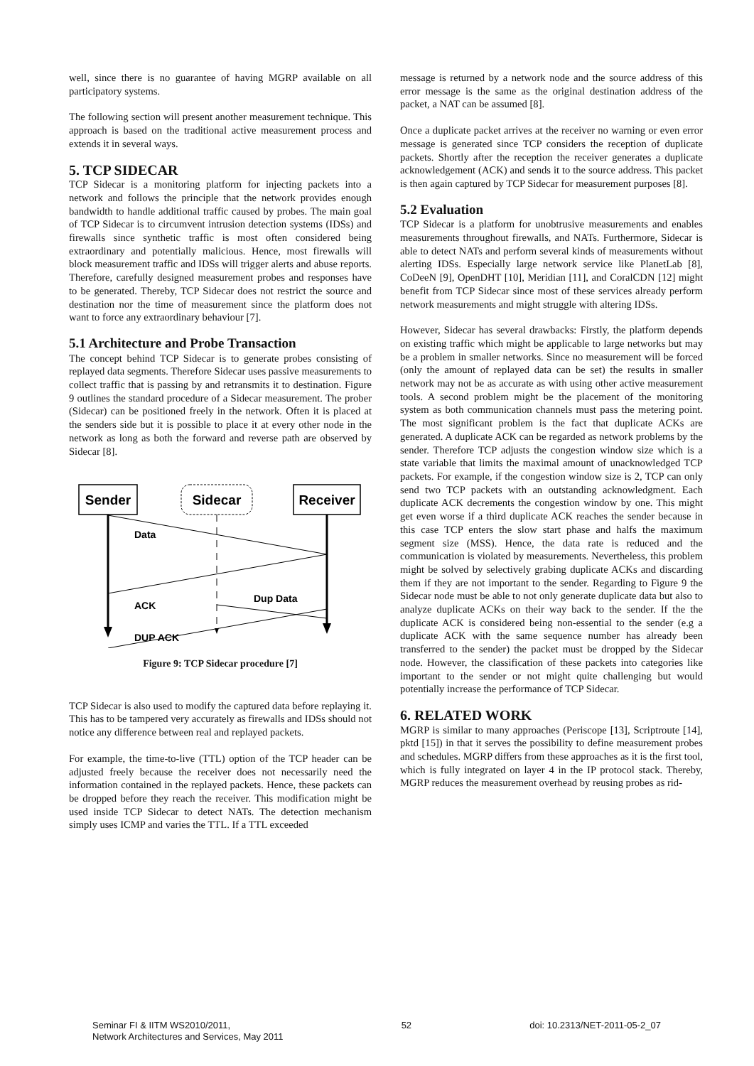well, since there is no guarantee of having MGRP available on all participatory systems.
The following section will present another measurement technique. This approach is based on the traditional active measurement process and extends it in several ways.
5. TCP SIDECAR
TCP Sidecar is a monitoring platform for injecting packets into a network and follows the principle that the network provides enough bandwidth to handle additional traffic caused by probes. The main goal of TCP Sidecar is to circumvent intrusion detection systems (IDSs) and firewalls since synthetic traffic is most often considered being extraordinary and potentially malicious. Hence, most firewalls will block measurement traffic and IDSs will trigger alerts and abuse reports. Therefore, carefully designed measurement probes and responses have to be generated. Thereby, TCP Sidecar does not restrict the source and destination nor the time of measurement since the platform does not want to force any extraordinary behaviour [7].
5.1 Architecture and Probe Transaction
The concept behind TCP Sidecar is to generate probes consisting of replayed data segments. Therefore Sidecar uses passive measurements to collect traffic that is passing by and retransmits it to destination. Figure 9 outlines the standard procedure of a Sidecar measurement. The prober (Sidecar) can be positioned freely in the network. Often it is placed at the senders side but it is possible to place it at every other node in the network as long as both the forward and reverse path are observed by Sidecar [8].
Sender
Sidecar
Receiver
Data
ACK
Dup Data
DUP ACK
Figure 9: TCP Sidecar procedure [7]
TCP Sidecar is also used to modify the captured data before replaying it. This has to be tampered very accurately as firewalls and IDSs should not notice any difference between real and replayed packets.
For example, the time-to-live (TTL) option of the TCP header can be adjusted freely because the receiver does not necessarily need the information contained in the replayed packets. Hence, these packets can be dropped before they reach the receiver. This modification might be used inside TCP Sidecar to detect NATs. The detection mechanism simply uses ICMP and varies the TTL. If a TTL exceeded
message is returned by a network node and the source address of this error message is the same as the original destination address of the packet, a NAT can be assumed [8].
Once a duplicate packet arrives at the receiver no warning or even error message is generated since TCP considers the reception of duplicate packets. Shortly after the reception the receiver generates a duplicate acknowledgement (ACK) and sends it to the source address. This packet is then again captured by TCP Sidecar for measurement purposes [8].
5.2 Evaluation
TCP Sidecar is a platform for unobtrusive measurements and enables measurements throughout firewalls, and NATs. Furthermore, Sidecar is able to detect NATs and perform several kinds of measurements without alerting IDSs. Especially large network service like PlanetLab [8], CoDeeN [9], OpenDHT [10], Meridian [11], and CoralCDN [12] might benefit from TCP Sidecar since most of these services already perform network measurements and might struggle with altering IDSs.
However, Sidecar has several drawbacks: Firstly, the platform depends on existing traffic which might be applicable to large networks but may be a problem in smaller networks. Since no measurement will be forced (only the amount of replayed data can be set) the results in smaller network may not be as accurate as with using other active measurement tools. A second problem might be the placement of the monitoring system as both communication channels must pass the metering point. The most significant problem is the fact that duplicate ACKs are generated. A duplicate ACK can be regarded as network problems by the sender. Therefore TCP adjusts the congestion window size which is a state variable that limits the maximal amount of unacknowledged TCP packets. For example, if the congestion window size is 2, TCP can only send two TCP packets with an outstanding acknowledgment. Each duplicate ACK decrements the congestion window by one. This might get even worse if a third duplicate ACK reaches the sender because in this case TCP enters the slow start phase and halfs the maximum segment size (MSS). Hence, the data rate is reduced and the communication is violated by measurements. Nevertheless, this problem might be solved by selectively grabing duplicate ACKs and discarding them if they are not important to the sender. Regarding to Figure 9 the Sidecar node must be able to not only generate duplicate data but also to analyze duplicate ACKs on their way back to the sender. If the the duplicate ACK is considered being non-essential to the sender (e.g a duplicate ACK with the same sequence number has already been transferred to the sender) the packet must be dropped by the Sidecar node. However, the classification of these packets into categories like important to the sender or not might quite challenging but would potentially increase the performance of TCP Sidecar.
6. RELATED WORK
MGRP is similar to many approaches (Periscope [13], Scriptroute [14], pktd [15]) in that it serves the possibility to define measurement probes and schedules. MGRP differs from these approaches as it is the first tool, which is fully integrated on layer 4 in the IP protocol stack. Thereby, MGRP reduces the measurement overhead by reusing probes as rid-
Seminar FI & IITM WS2010/2011,
Network Architectures and Services, May 2011
52 doi: 10.2313/NET-2011-05-2_07